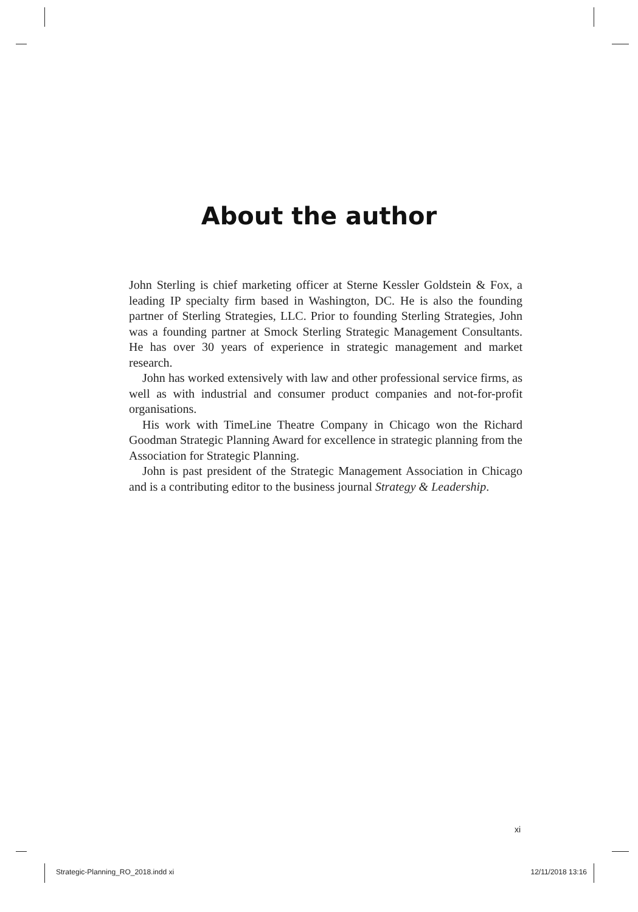About the author
John Sterling is chief marketing officer at Sterne Kessler Goldstein & Fox, a leading IP specialty firm based in Washington, DC. He is also the founding partner of Sterling Strategies, LLC. Prior to founding Sterling Strategies, John was a founding partner at Smock Sterling Strategic Management Consultants. He has over 30 years of experience in strategic management and market research.
John has worked extensively with law and other professional service firms, as well as with industrial and consumer product companies and not-for-profit organisations.
His work with TimeLine Theatre Company in Chicago won the Richard Goodman Strategic Planning Award for excellence in strategic planning from the Association for Strategic Planning.
John is past president of the Strategic Management Association in Chicago and is a contributing editor to the business journal Strategy & Leadership.
xi
Strategic-Planning_RO_2018.indd xi 12/11/2018 13:16